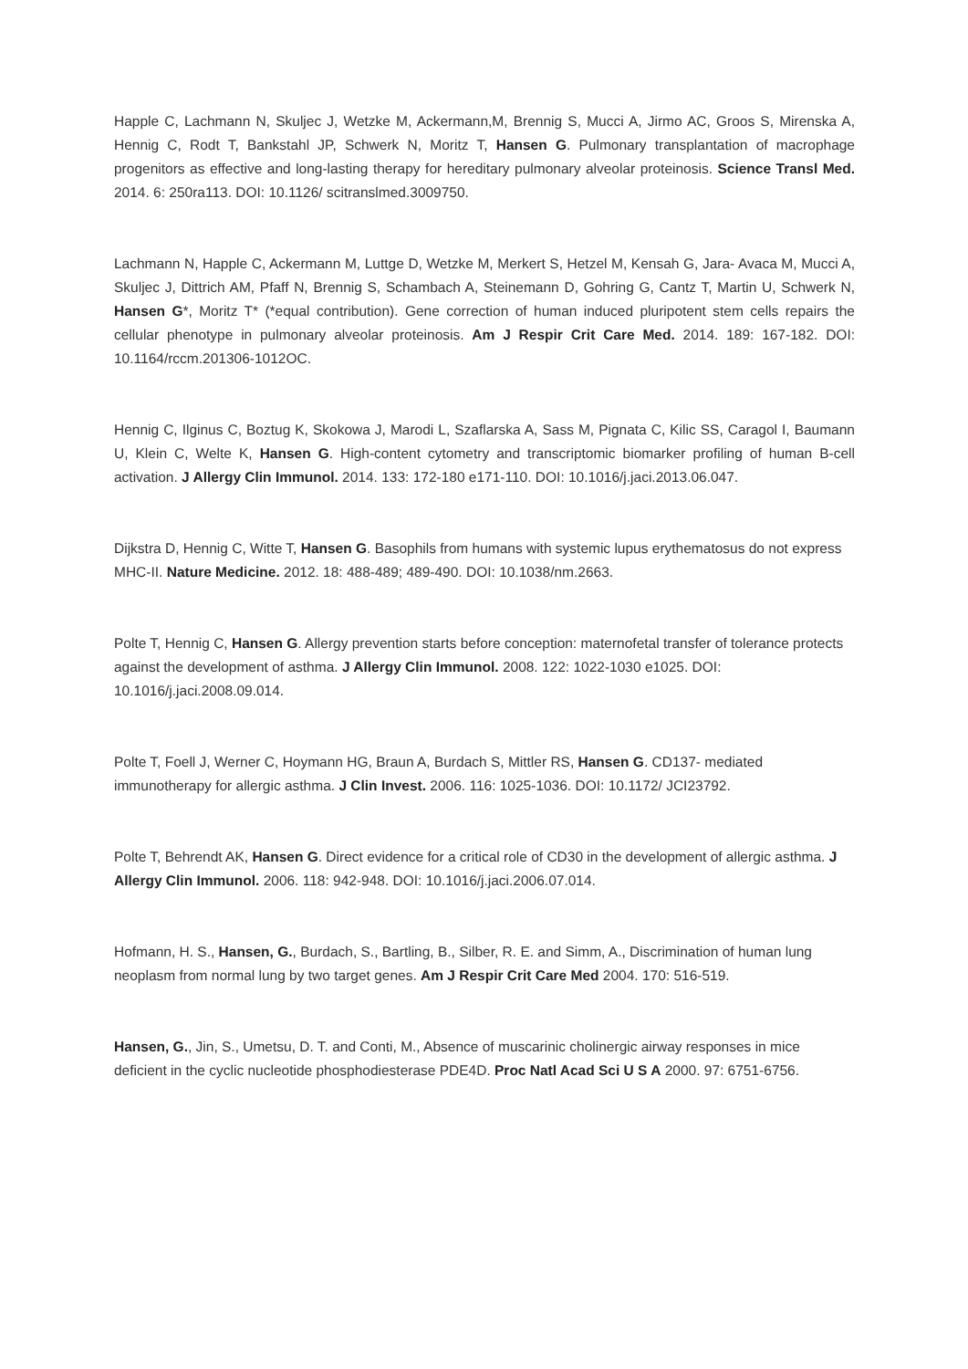Happle C, Lachmann N, Skuljec J, Wetzke M, Ackermann,M, Brennig S, Mucci A, Jirmo AC, Groos S, Mirenska A, Hennig C, Rodt T, Bankstahl JP, Schwerk N, Moritz T, Hansen G. Pulmonary transplantation of macrophage progenitors as effective and long-lasting therapy for hereditary pulmonary alveolar proteinosis. Science Transl Med. 2014. 6: 250ra113. DOI: 10.1126/ scitranslmed.3009750.
Lachmann N, Happle C, Ackermann M, Luttge D, Wetzke M, Merkert S, Hetzel M, Kensah G, Jara- Avaca M, Mucci A, Skuljec J, Dittrich AM, Pfaff N, Brennig S, Schambach A, Steinemann D, Gohring G, Cantz T, Martin U, Schwerk N, Hansen G*, Moritz T* (*equal contribution). Gene correction of human induced pluripotent stem cells repairs the cellular phenotype in pulmonary alveolar proteinosis. Am J Respir Crit Care Med. 2014. 189: 167-182. DOI: 10.1164/rccm.201306-1012OC.
Hennig C, Ilginus C, Boztug K, Skokowa J, Marodi L, Szaflarska A, Sass M, Pignata C, Kilic SS, Caragol I, Baumann U, Klein C, Welte K, Hansen G. High-content cytometry and transcriptomic biomarker profiling of human B-cell activation. J Allergy Clin Immunol. 2014. 133: 172-180 e171-110. DOI: 10.1016/j.jaci.2013.06.047.
Dijkstra D, Hennig C, Witte T, Hansen G. Basophils from humans with systemic lupus erythematosus do not express MHC-II. Nature Medicine. 2012. 18: 488-489; 489-490. DOI: 10.1038/nm.2663.
Polte T, Hennig C, Hansen G. Allergy prevention starts before conception: maternofetal transfer of tolerance protects against the development of asthma. J Allergy Clin Immunol. 2008. 122: 1022-1030 e1025. DOI: 10.1016/j.jaci.2008.09.014.
Polte T, Foell J, Werner C, Hoymann HG, Braun A, Burdach S, Mittler RS, Hansen G. CD137- mediated immunotherapy for allergic asthma. J Clin Invest. 2006. 116: 1025-1036. DOI: 10.1172/ JCI23792.
Polte T, Behrendt AK, Hansen G. Direct evidence for a critical role of CD30 in the development of allergic asthma. J Allergy Clin Immunol. 2006. 118: 942-948. DOI: 10.1016/j.jaci.2006.07.014.
Hofmann, H. S., Hansen, G., Burdach, S., Bartling, B., Silber, R. E. and Simm, A., Discrimination of human lung neoplasm from normal lung by two target genes. Am J Respir Crit Care Med 2004. 170: 516-519.
Hansen, G., Jin, S., Umetsu, D. T. and Conti, M., Absence of muscarinic cholinergic airway responses in mice deficient in the cyclic nucleotide phosphodiesterase PDE4D. Proc Natl Acad Sci U S A 2000. 97: 6751-6756.